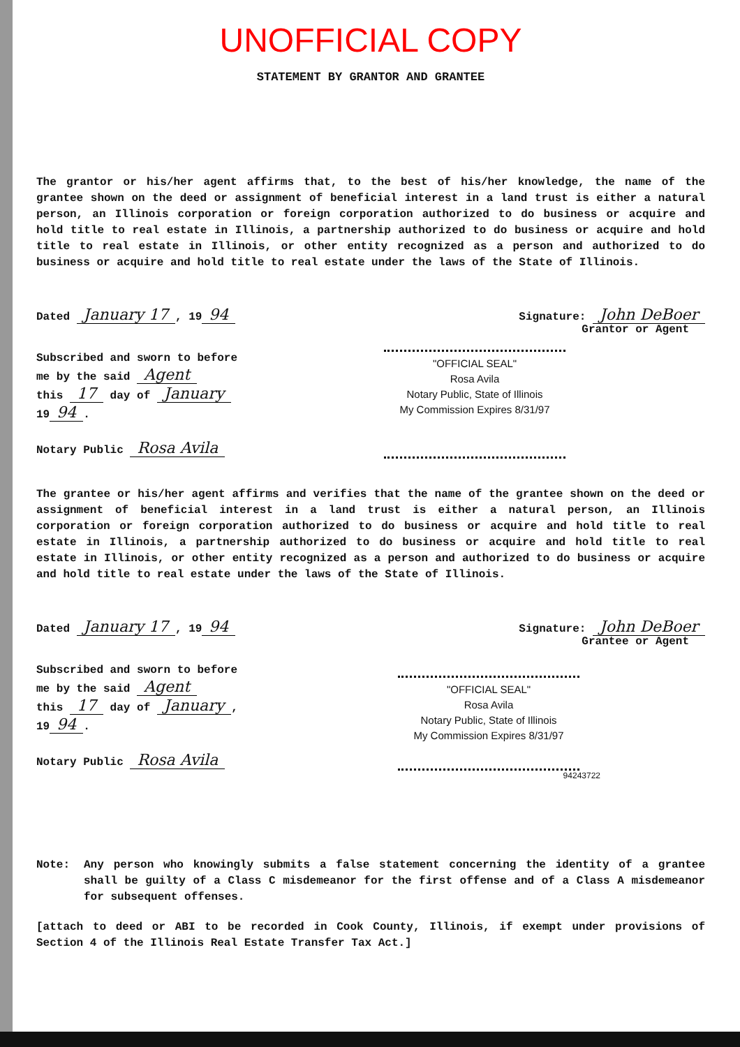UNOFFICIAL COPY
STATEMENT BY GRANTOR AND GRANTEE
The grantor or his/her agent affirms that, to the best of his/her knowledge, the name of the grantee shown on the deed or assignment of beneficial interest in a land trust is either a natural person, an Illinois corporation or foreign corporation authorized to do business or acquire and hold title to real estate in Illinois, a partnership authorized to do business or acquire and hold title to real estate in Illinois, or other entity recognized as a person and authorized to do business or acquire and hold title to real estate under the laws of the State of Illinois.
Dated January 17, 19 94
Signature: John DeBoer
Grantor or Agent
Subscribed and sworn to before
me by the said Agent
this 17 day of January
19 94.
Notary Public Rosa Avila
"OFFICIAL SEAL"
Rosa Avila
Notary Public, State of Illinois
My Commission Expires 8/31/97
The grantee or his/her agent affirms and verifies that the name of the grantee shown on the deed or assignment of beneficial interest in a land trust is either a natural person, an Illinois corporation or foreign corporation authorized to do business or acquire and hold title to real estate in Illinois, a partnership authorized to do business or acquire and hold title to real estate in Illinois, or other entity recognized as a person and authorized to do business or acquire and hold title to real estate under the laws of the State of Illinois.
Dated January 17, 19 94
Signature: John DeBoer
Grantee or Agent
Subscribed and sworn to before
me by the said Agent
this 17 day of January,
19 94.
Notary Public Rosa Avila
"OFFICIAL SEAL"
Rosa Avila
Notary Public, State of Illinois
My Commission Expires 8/31/97
94243722
Note: Any person who knowingly submits a false statement concerning the identity of a grantee shall be guilty of a Class C misdemeanor for the first offense and of a Class A misdemeanor for subsequent offenses.
[attach to deed or ABI to be recorded in Cook County, Illinois, if exempt under provisions of Section 4 of the Illinois Real Estate Transfer Tax Act.]